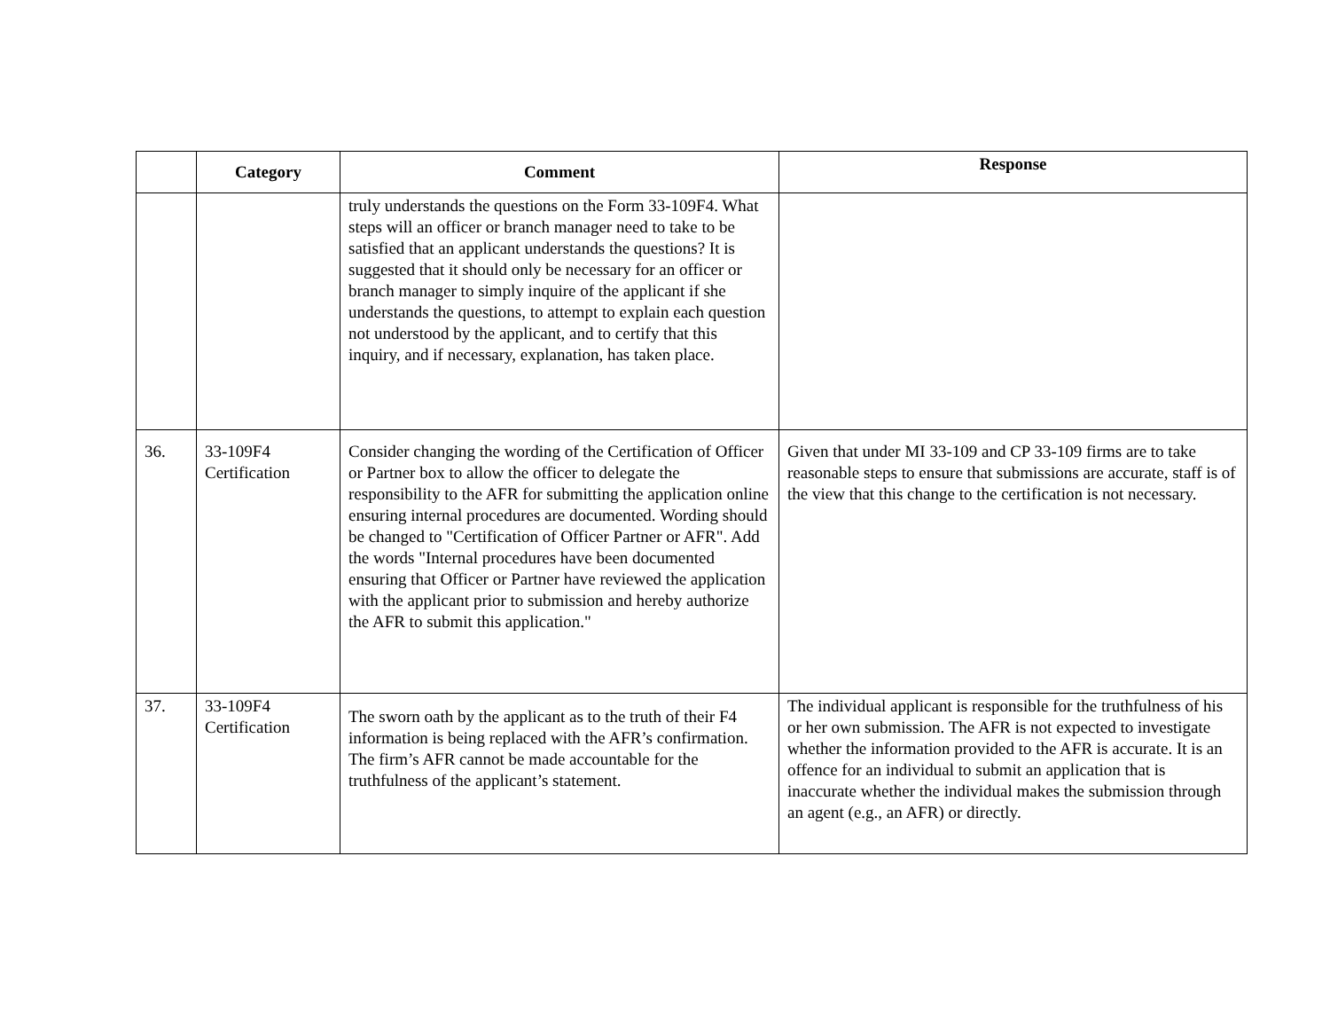| | Category | Comment | Response |
| --- | --- | --- | --- |
| | | truly understands the questions on the Form 33-109F4. What steps will an officer or branch manager need to take to be satisfied that an applicant understands the questions? It is suggested that it should only be necessary for an officer or branch manager to simply inquire of the applicant if she understands the questions, to attempt to explain each question not understood by the applicant, and to certify that this inquiry, and if necessary, explanation, has taken place. | |
| 36. | 33-109F4 Certification | Consider changing the wording of the Certification of Officer or Partner box to allow the officer to delegate the responsibility to the AFR for submitting the application online ensuring internal procedures are documented. Wording should be changed to "Certification of Officer Partner or AFR". Add the words "Internal procedures have been documented ensuring that Officer or Partner have reviewed the application with the applicant prior to submission and hereby authorize the AFR to submit this application." | Given that under MI 33-109 and CP 33-109 firms are to take reasonable steps to ensure that submissions are accurate, staff is of the view that this change to the certification is not necessary. |
| 37. | 33-109F4 Certification | The sworn oath by the applicant as to the truth of their F4 information is being replaced with the AFR’s confirmation. The firm’s AFR cannot be made accountable for the truthfulness of the applicant’s statement. | The individual applicant is responsible for the truthfulness of his or her own submission. The AFR is not expected to investigate whether the information provided to the AFR is accurate. It is an offence for an individual to submit an application that is inaccurate whether the individual makes the submission through an agent (e.g., an AFR) or directly. |